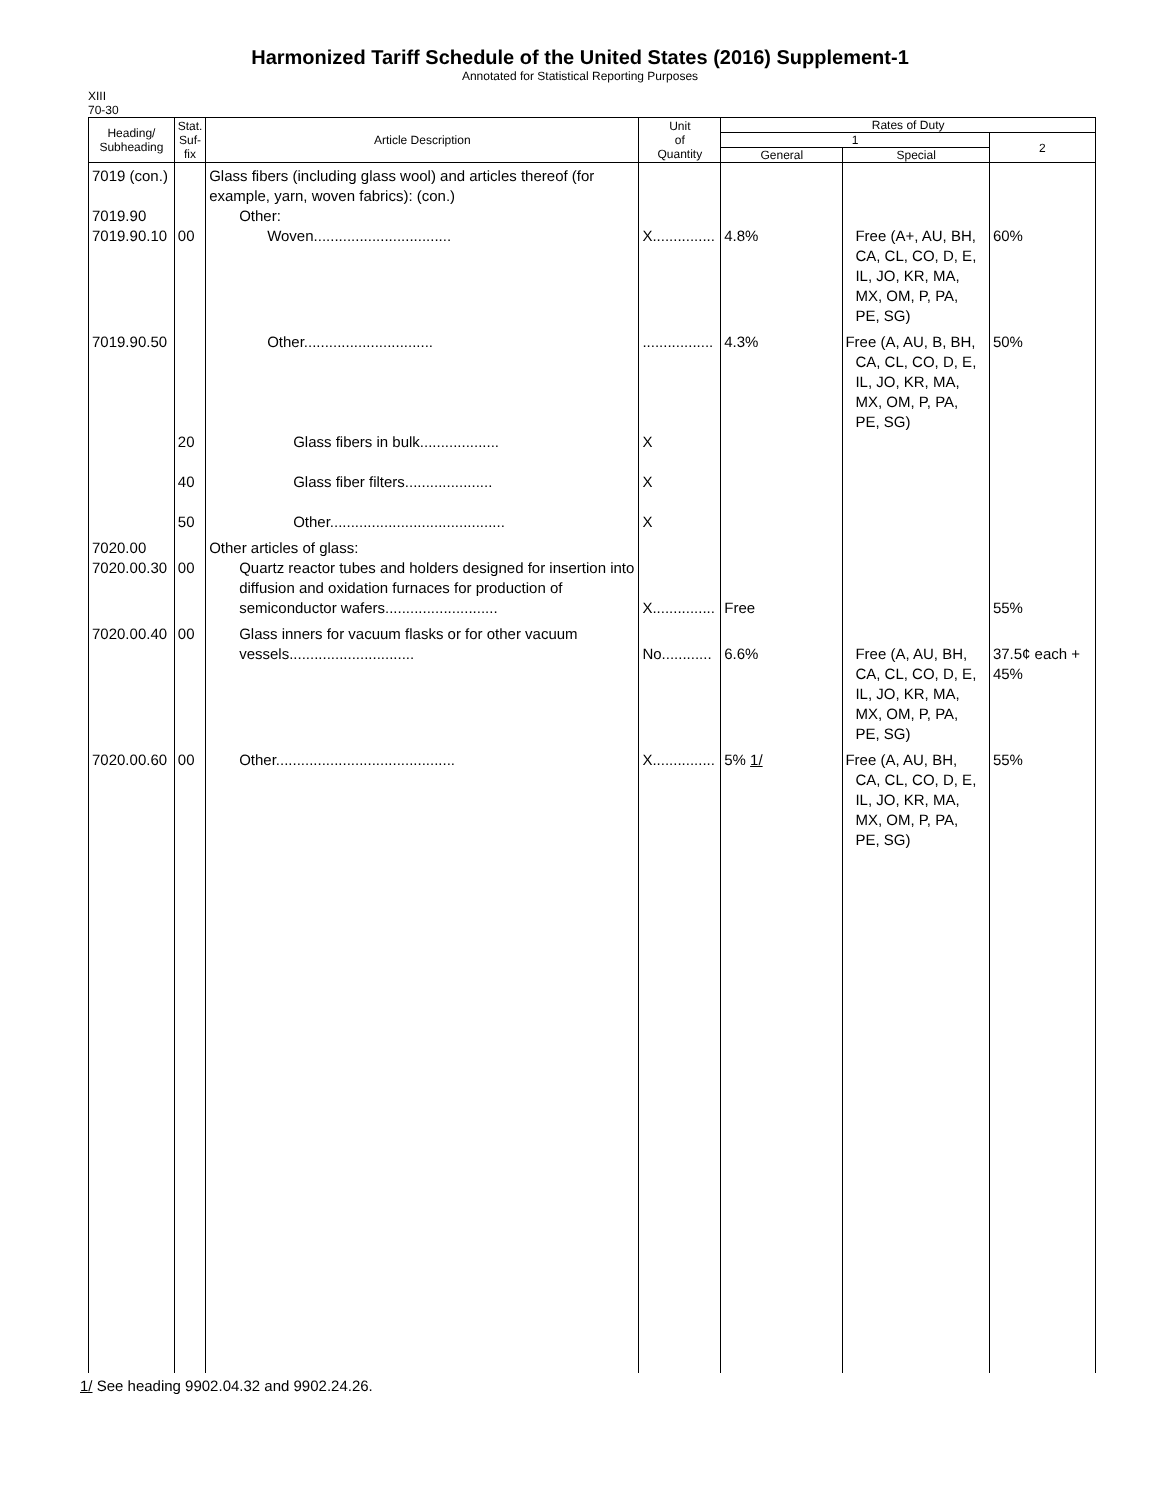Harmonized Tariff Schedule of the United States (2016) Supplement-1
Annotated for Statistical Reporting Purposes
XIII
70-30
| Heading/ Subheading | Stat. Suf- fix | Article Description | Unit of Quantity | Rates of Duty | | |
| --- | --- | --- | --- | --- | --- | --- |
| | | | | 1 | | 2 |
| | | | | General | Special | |
| 7019 (con.) 7019.90 7019.90.10 | 00 | Glass fibers (including glass wool) and articles thereof (for example, yarn, woven fabrics): (con.) Other: Woven................................. | X............... | 4.8% | Free (A+, AU, BH, CA, CL, CO, D, E, IL, JO, KR, MA, MX, OM, P, PA, PE, SG) | 60% |
| 7019.90.50 | 20 40 50 | Other............................... Glass fibers in bulk................... Glass fiber filters..................... Other.......................................... | ................. X X X | 4.3% | Free (A, AU, B, BH, CA, CL, CO, D, E, IL, JO, KR, MA, MX, OM, P, PA, PE, SG) | 50% |
| 7020.00 7020.00.30 | 00 | Other articles of glass: Quartz reactor tubes and holders designed for insertion into diffusion and oxidation furnaces for production of semiconductor wafers........................... | X............... | Free | | 55% |
| 7020.00.40 | 00 | Glass inners for vacuum flasks or for other vacuum vessels.............................. | No............ | 6.6% | Free (A, AU, BH, CA, CL, CO, D, E, IL, JO, KR, MA, MX, OM, P, PA, PE, SG) | 37.5¢ each + 45% |
| 7020.00.60 | 00 | Other........................................... | X............... | 5% 1/ | Free (A, AU, BH, CA, CL, CO, D, E, IL, JO, KR, MA, MX, OM, P, PA, PE, SG) | 55% |
1/ See heading 9902.04.32 and 9902.24.26.